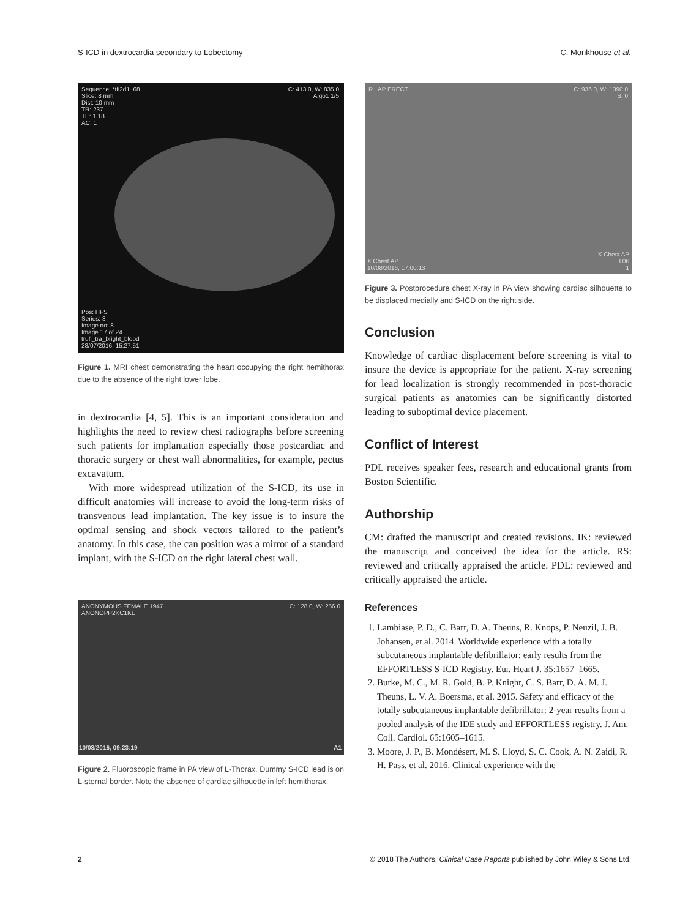S-ICD in dextrocardia secondary to Lobectomy C. Monkhouse et al.
Sequence: *tfi2d1_68
Slice: 8 mm
Dist: 10 mm
TR: 237
TE: 1.18
AC: 1
C: 413.0, W: 835.0
Algo1 1/5
Pos: HFS
Series: 3
Image no: 8
Image 17 of 24
trufi_tra_bright_blood
28/07/2016, 15:27:51
Figure 1. MRI chest demonstrating the heart occupying the right hemithorax due to the absence of the right lower lobe.
in dextrocardia [4, 5]. This is an important consideration and highlights the need to review chest radiographs before screening such patients for implantation especially those postcardiac and thoracic surgery or chest wall abnormalities, for example, pectus excavatum.
With more widespread utilization of the S-ICD, its use in difficult anatomies will increase to avoid the long-term risks of transvenous lead implantation. The key issue is to insure the optimal sensing and shock vectors tailored to the patient’s anatomy. In this case, the can position was a mirror of a standard implant, with the S-ICD on the right lateral chest wall.
ANONYMOUS FEMALE 1947
ANONOPP2KC1KL
C: 128.0, W: 256.0
10/08/2016, 09:23:19 A1
Figure 2. Fluoroscopic frame in PA view of L-Thorax, Dummy S-ICD lead is on L-sternal border. Note the absence of cardiac silhouette in left hemithorax.
R AP ERECT
C: 936.0, W: 1390.0
S: 0
X Chest AP
10/08/2016, 17:00:13
X Chest AP
3.06
1
Figure 3. Postprocedure chest X-ray in PA view showing cardiac silhouette to be displaced medially and S-ICD on the right side.
Conclusion
Knowledge of cardiac displacement before screening is vital to insure the device is appropriate for the patient. X-ray screening for lead localization is strongly recommended in post-thoracic surgical patients as anatomies can be significantly distorted leading to suboptimal device placement.
Conflict of Interest
PDL receives speaker fees, research and educational grants from Boston Scientific.
Authorship
CM: drafted the manuscript and created revisions. IK: reviewed the manuscript and conceived the idea for the article. RS: reviewed and critically appraised the article. PDL: reviewed and critically appraised the article.
References
1. Lambiase, P. D., C. Barr, D. A. Theuns, R. Knops, P. Neuzil, J. B. Johansen, et al. 2014. Worldwide experience with a totally subcutaneous implantable defibrillator: early results from the EFFORTLESS S-ICD Registry. Eur. Heart J. 35:1657–1665.
2. Burke, M. C., M. R. Gold, B. P. Knight, C. S. Barr, D. A. M. J. Theuns, L. V. A. Boersma, et al. 2015. Safety and efficacy of the totally subcutaneous implantable defibrillator: 2-year results from a pooled analysis of the IDE study and EFFORTLESS registry. J. Am. Coll. Cardiol. 65:1605–1615.
3. Moore, J. P., B. Mondésert, M. S. Lloyd, S. C. Cook, A. N. Zaidi, R. H. Pass, et al. 2016. Clinical experience with the
2 © 2018 The Authors. Clinical Case Reports published by John Wiley & Sons Ltd.